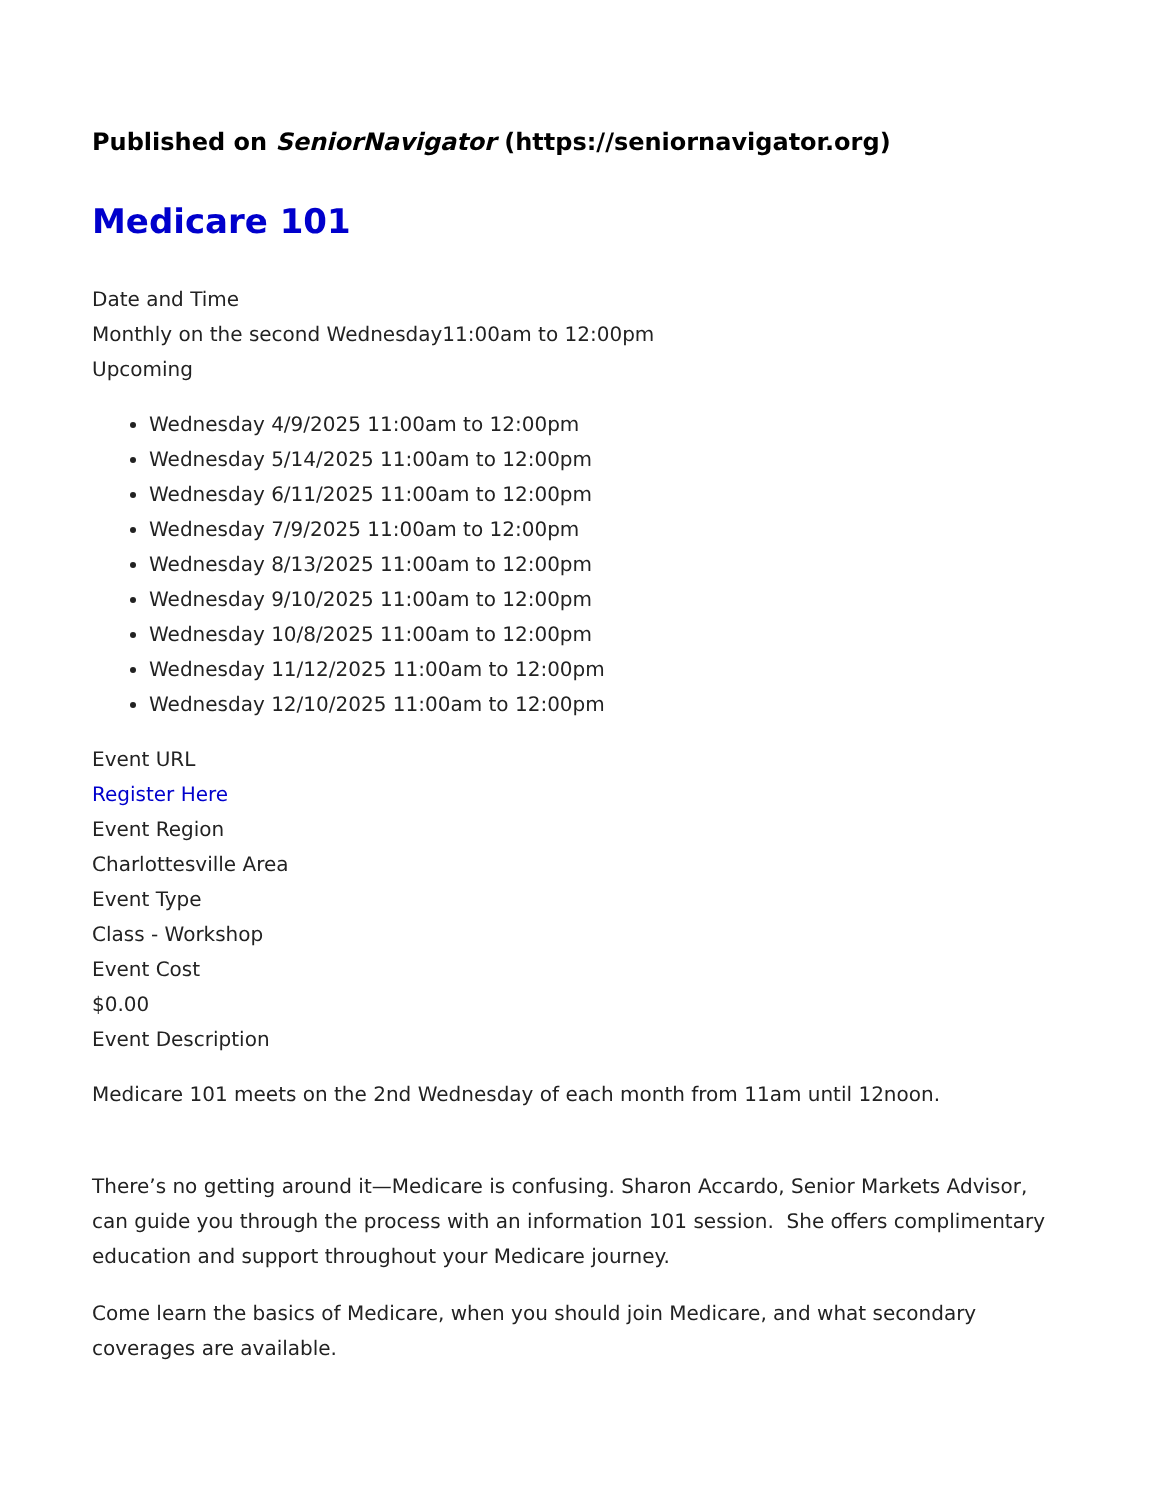Published on SeniorNavigator (https://seniornavigator.org)
Medicare 101
Date and Time
Monthly on the second Wednesday11:00am to 12:00pm
Upcoming
Wednesday 4/9/2025 11:00am to 12:00pm
Wednesday 5/14/2025 11:00am to 12:00pm
Wednesday 6/11/2025 11:00am to 12:00pm
Wednesday 7/9/2025 11:00am to 12:00pm
Wednesday 8/13/2025 11:00am to 12:00pm
Wednesday 9/10/2025 11:00am to 12:00pm
Wednesday 10/8/2025 11:00am to 12:00pm
Wednesday 11/12/2025 11:00am to 12:00pm
Wednesday 12/10/2025 11:00am to 12:00pm
Event URL
Register Here
Event Region
Charlottesville Area
Event Type
Class - Workshop
Event Cost
$0.00
Event Description
Medicare 101 meets on the 2nd Wednesday of each month from 11am until 12noon.
There’s no getting around it—Medicare is confusing. Sharon Accardo, Senior Markets Advisor, can guide you through the process with an information 101 session. She offers complimentary education and support throughout your Medicare journey.
Come learn the basics of Medicare, when you should join Medicare, and what secondary coverages are available.